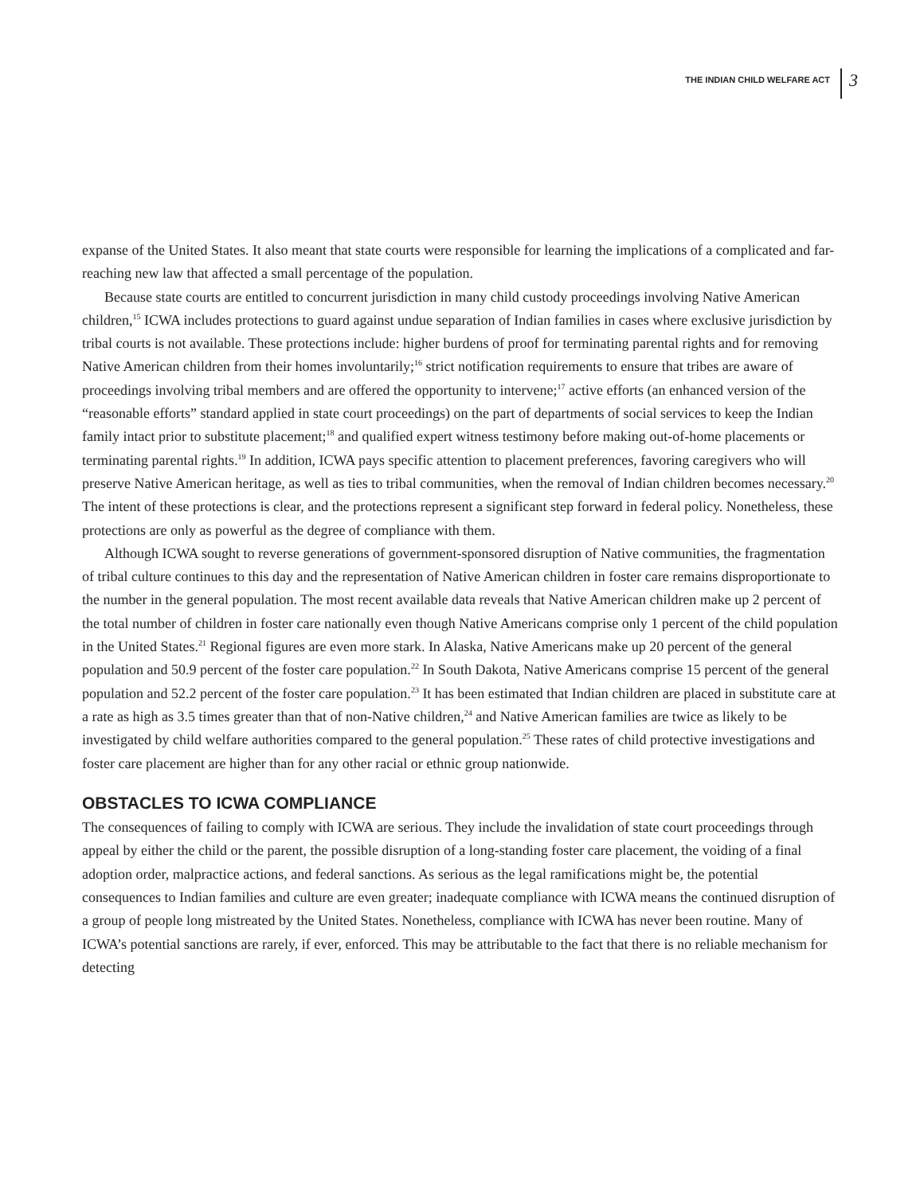THE INDIAN CHILD WELFARE ACT 3
expanse of the United States. It also meant that state courts were responsible for learning the implications of a complicated and far-reaching new law that affected a small percentage of the population.
Because state courts are entitled to concurrent jurisdiction in many child custody proceedings involving Native American children,<sup>15</sup> ICWA includes protections to guard against undue separation of Indian families in cases where exclusive jurisdiction by tribal courts is not available. These protections include: higher burdens of proof for terminating parental rights and for removing Native American children from their homes involuntarily;<sup>16</sup> strict notification requirements to ensure that tribes are aware of proceedings involving tribal members and are offered the opportunity to intervene;<sup>17</sup> active efforts (an enhanced version of the “reasonable efforts” standard applied in state court proceedings) on the part of departments of social services to keep the Indian family intact prior to substitute placement;<sup>18</sup> and qualified expert witness testimony before making out-of-home placements or terminating parental rights.<sup>19</sup> In addition, ICWA pays specific attention to placement preferences, favoring caregivers who will preserve Native American heritage, as well as ties to tribal communities, when the removal of Indian children becomes necessary.<sup>20</sup> The intent of these protections is clear, and the protections represent a significant step forward in federal policy. Nonetheless, these protections are only as powerful as the degree of compliance with them.
Although ICWA sought to reverse generations of government-sponsored disruption of Native communities, the fragmentation of tribal culture continues to this day and the representation of Native American children in foster care remains disproportionate to the number in the general population. The most recent available data reveals that Native American children make up 2 percent of the total number of children in foster care nationally even though Native Americans comprise only 1 percent of the child population in the United States.<sup>21</sup> Regional figures are even more stark. In Alaska, Native Americans make up 20 percent of the general population and 50.9 percent of the foster care population.<sup>22</sup> In South Dakota, Native Americans comprise 15 percent of the general population and 52.2 percent of the foster care population.<sup>23</sup> It has been estimated that Indian children are placed in substitute care at a rate as high as 3.5 times greater than that of non-Native children,<sup>24</sup> and Native American families are twice as likely to be investigated by child welfare authorities compared to the general population.<sup>25</sup> These rates of child protective investigations and foster care placement are higher than for any other racial or ethnic group nationwide.
OBSTACLES TO ICWA COMPLIANCE
The consequences of failing to comply with ICWA are serious. They include the invalidation of state court proceedings through appeal by either the child or the parent, the possible disruption of a long-standing foster care placement, the voiding of a final adoption order, malpractice actions, and federal sanctions. As serious as the legal ramifications might be, the potential consequences to Indian families and culture are even greater; inadequate compliance with ICWA means the continued disruption of a group of people long mistreated by the United States. Nonetheless, compliance with ICWA has never been routine. Many of ICWA’s potential sanctions are rarely, if ever, enforced. This may be attributable to the fact that there is no reliable mechanism for detecting